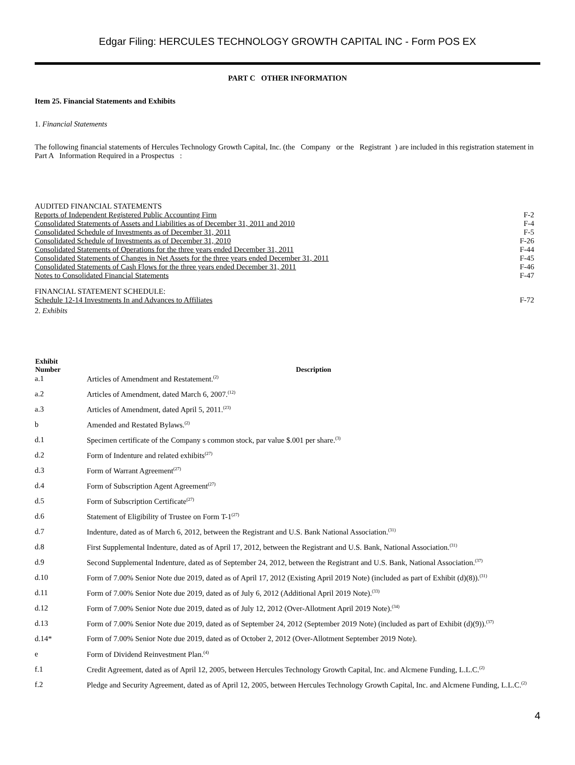Edgar Filing: HERCULES TECHNOLOGY GROWTH CAPITAL INC - Form POS EX
PART C OTHER INFORMATION
Item 25. Financial Statements and Exhibits
1. Financial Statements
The following financial statements of Hercules Technology Growth Capital, Inc. (the Company or the Registrant ) are included in this registration statement in Part A Information Required in a Prospectus :
| AUDITED FINANCIAL STATEMENTS | |
| Reports of Independent Registered Public Accounting Firm | F-2 |
| Consolidated Statements of Assets and Liabilities as of December 31, 2011 and 2010 | F-4 |
| Consolidated Schedule of Investments as of December 31, 2011 | F-5 |
| Consolidated Schedule of Investments as of December 31, 2010 | F-26 |
| Consolidated Statements of Operations for the three years ended December 31, 2011 | F-44 |
| Consolidated Statements of Changes in Net Assets for the three years ended December 31, 2011 | F-45 |
| Consolidated Statements of Cash Flows for the three years ended December 31, 2011 | F-46 |
| Notes to Consolidated Financial Statements | F-47 |
| FINANCIAL STATEMENT SCHEDULE: | |
| Schedule 12-14 Investments In and Advances to Affiliates | F-72 |
2. Exhibits
| Exhibit Number | Description |
| --- | --- |
| a.1 | Articles of Amendment and Restatement.<sup>(2)</sup> |
| a.2 | Articles of Amendment, dated March 6, 2007.<sup>(12)</sup> |
| a.3 | Articles of Amendment, dated April 5, 2011.<sup>(23)</sup> |
| b | Amended and Restated Bylaws.<sup>(2)</sup> |
| d.1 | Specimen certificate of the Company s common stock, par value $.001 per share.<sup>(3)</sup> |
| d.2 | Form of Indenture and related exhibits<sup>(27)</sup> |
| d.3 | Form of Warrant Agreement<sup>(27)</sup> |
| d.4 | Form of Subscription Agent Agreement<sup>(27)</sup> |
| d.5 | Form of Subscription Certificate<sup>(27)</sup> |
| d.6 | Statement of Eligibility of Trustee on Form T-1<sup>(27)</sup> |
| d.7 | Indenture, dated as of March 6, 2012, between the Registrant and U.S. Bank National Association.<sup>(31)</sup> |
| d.8 | First Supplemental Indenture, dated as of April 17, 2012, between the Registrant and U.S. Bank, National Association.<sup>(31)</sup> |
| d.9 | Second Supplemental Indenture, dated as of September 24, 2012, between the Registrant and U.S. Bank, National Association.<sup>(37)</sup> |
| d.10 | Form of 7.00% Senior Note due 2019, dated as of April 17, 2012 (Existing April 2019 Note) (included as part of Exhibit (d)(8)).<sup>(31)</sup> |
| d.11 | Form of 7.00% Senior Note due 2019, dated as of July 6, 2012 (Additional April 2019 Note).<sup>(33)</sup> |
| d.12 | Form of 7.00% Senior Note due 2019, dated as of July 12, 2012 (Over-Allotment April 2019 Note).<sup>(34)</sup> |
| d.13 | Form of 7.00% Senior Note due 2019, dated as of September 24, 2012 (September 2019 Note) (included as part of Exhibit (d)(9)).<sup>(37)</sup> |
| d.14* | Form of 7.00% Senior Note due 2019, dated as of October 2, 2012 (Over-Allotment September 2019 Note). |
| e | Form of Dividend Reinvestment Plan.<sup>(4)</sup> |
| f.1 | Credit Agreement, dated as of April 12, 2005, between Hercules Technology Growth Capital, Inc. and Alcmene Funding, L.L.C.<sup>(2)</sup> |
| f.2 | Pledge and Security Agreement, dated as of April 12, 2005, between Hercules Technology Growth Capital, Inc. and Alcmene Funding, L.L.C.<sup>(2)</sup> |
4